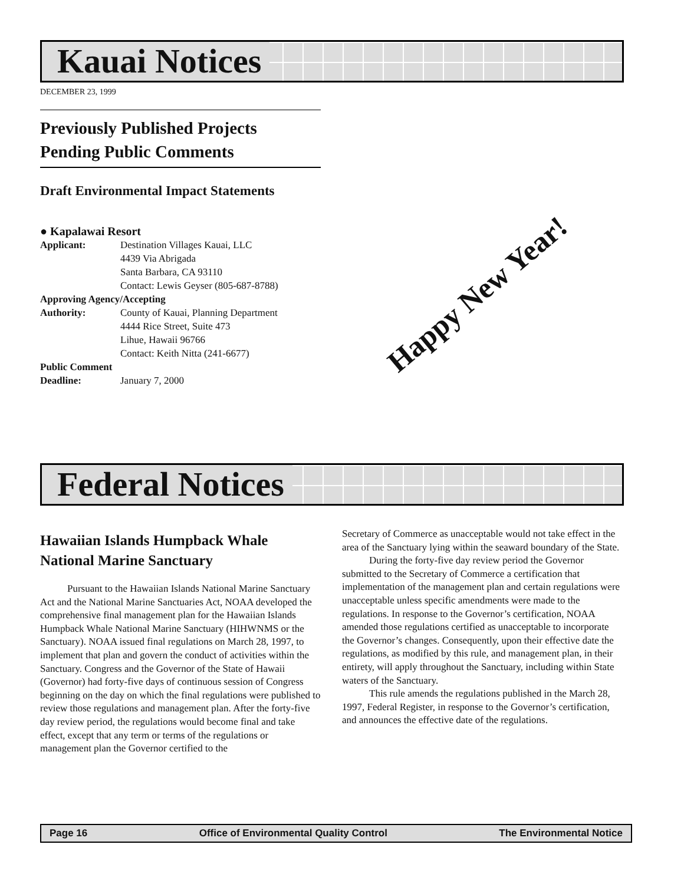Kauai Notices
DECEMBER 23, 1999
Previously Published Projects Pending Public Comments
Draft Environmental Impact Statements
● Kapalawai Resort
| Applicant: | Destination Villages Kauai, LLC 4439 Via Abrigada Santa Barbara, CA 93110 Contact: Lewis Geyser (805-687-8788) |
| Approving Agency/Accepting | |
| Authority: | County of Kauai, Planning Department 4444 Rice Street, Suite 473 Lihue, Hawaii 96766 Contact: Keith Nitta (241-6677) |
| Public Comment | |
| Deadline: | January 7, 2000 |
Happy New Year!
Federal Notices
Hawaiian Islands Humpback Whale National Marine Sanctuary
Pursuant to the Hawaiian Islands National Marine Sanctuary Act and the National Marine Sanctuaries Act, NOAA developed the comprehensive final management plan for the Hawaiian Islands Humpback Whale National Marine Sanctuary (HIHWNMS or the Sanctuary). NOAA issued final regulations on March 28, 1997, to implement that plan and govern the conduct of activities within the Sanctuary. Congress and the Governor of the State of Hawaii (Governor) had forty-five days of continuous session of Congress beginning on the day on which the final regulations were published to review those regulations and management plan. After the forty-five day review period, the regulations would become final and take effect, except that any term or terms of the regulations or management plan the Governor certified to the
Secretary of Commerce as unacceptable would not take effect in the area of the Sanctuary lying within the seaward boundary of the State.
During the forty-five day review period the Governor submitted to the Secretary of Commerce a certification that implementation of the management plan and certain regulations were unacceptable unless specific amendments were made to the regulations. In response to the Governor’s certification, NOAA amended those regulations certified as unacceptable to incorporate the Governor’s changes. Consequently, upon their effective date the regulations, as modified by this rule, and management plan, in their entirety, will apply throughout the Sanctuary, including within State waters of the Sanctuary.
This rule amends the regulations published in the March 28, 1997, Federal Register, in response to the Governor’s certification, and announces the effective date of the regulations.
Page 16 Office of Environmental Quality Control The Environmental Notice